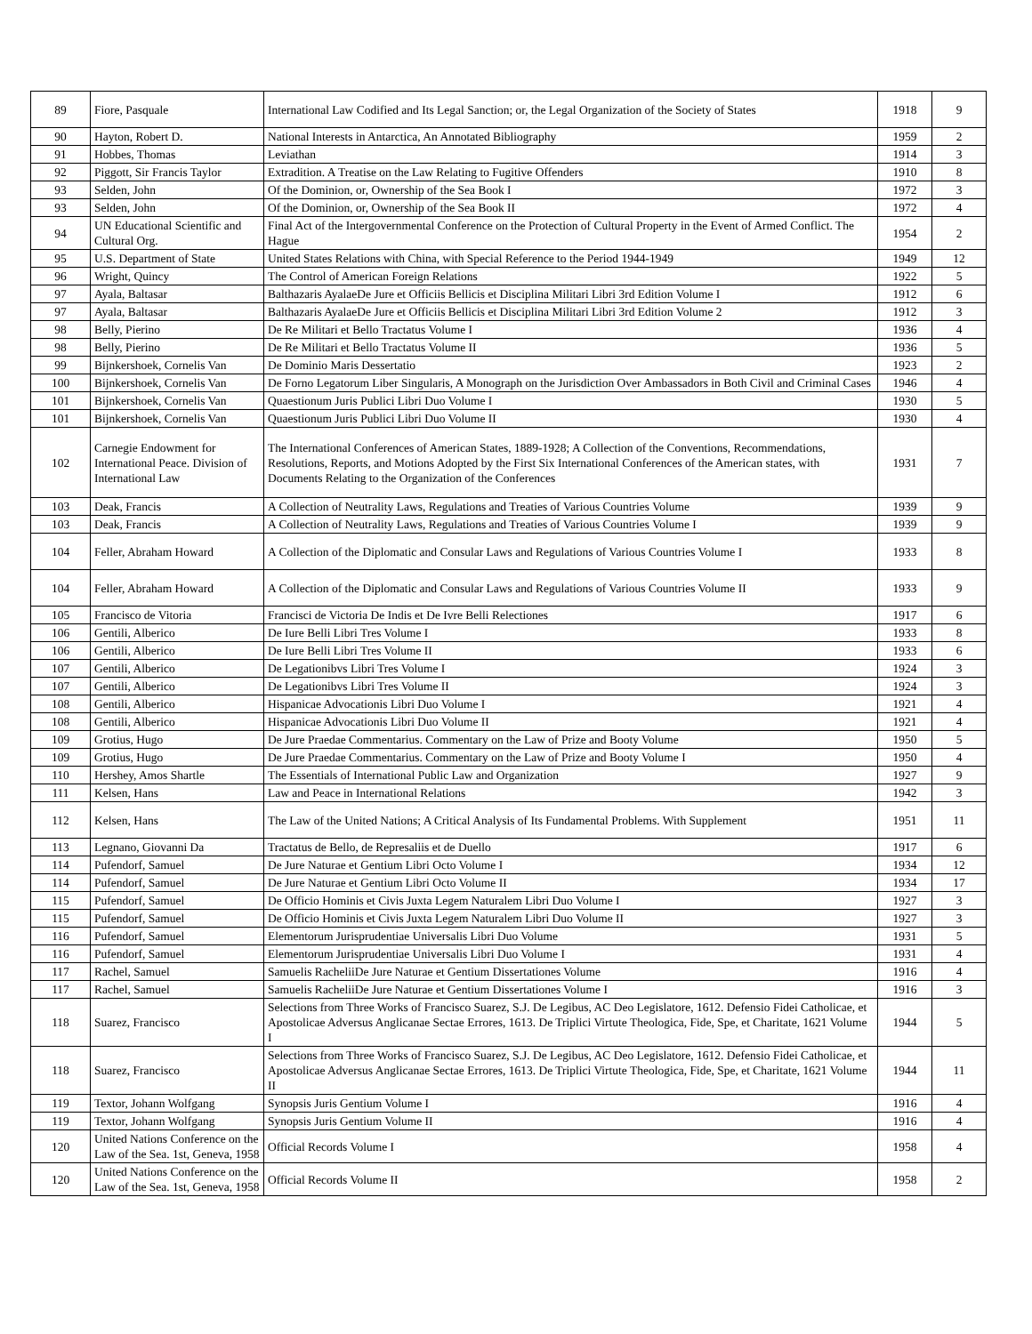| 89 | Fiore, Pasquale | International Law Codified and Its Legal Sanction; or, the Legal Organization of the Society of States | 1918 | 9 |
| 90 | Hayton, Robert D. | National Interests in Antarctica, An Annotated Bibliography | 1959 | 2 |
| 91 | Hobbes, Thomas | Leviathan | 1914 | 3 |
| 92 | Piggott, Sir Francis Taylor | Extradition. A Treatise on the Law Relating to Fugitive Offenders | 1910 | 8 |
| 93 | Selden, John | Of the Dominion, or, Ownership of the Sea Book I | 1972 | 3 |
| 93 | Selden, John | Of the Dominion, or, Ownership of the Sea Book II | 1972 | 4 |
| 94 | UN Educational Scientific and Cultural Org. | Final Act of the Intergovernmental Conference on the Protection of Cultural Property in the Event of Armed Conflict. The Hague | 1954 | 2 |
| 95 | U.S. Department of State | United States Relations with China, with Special Reference to the Period 1944-1949 | 1949 | 12 |
| 96 | Wright, Quincy | The Control of American Foreign Relations | 1922 | 5 |
| 97 | Ayala, Baltasar | Balthazaris AyalaeDe Jure et Officiis Bellicis et Disciplina Militari Libri 3rd Edition Volume I | 1912 | 6 |
| 97 | Ayala, Baltasar | Balthazaris AyalaeDe Jure et Officiis Bellicis et Disciplina Militari Libri 3rd Edition Volume 2 | 1912 | 3 |
| 98 | Belly, Pierino | De Re Militari et Bello Tractatus Volume I | 1936 | 4 |
| 98 | Belly, Pierino | De Re Militari et Bello Tractatus Volume II | 1936 | 5 |
| 99 | Bijnkershoek, Cornelis Van | De Dominio Maris Dessertatio | 1923 | 2 |
| 100 | Bijnkershoek, Cornelis Van | De Forno Legatorum Liber Singularis, A Monograph on the Jurisdiction Over Ambassadors in Both Civil and Criminal Cases | 1946 | 4 |
| 101 | Bijnkershoek, Cornelis Van | Quaestionum Juris Publici Libri Duo Volume I | 1930 | 5 |
| 101 | Bijnkershoek, Cornelis Van | Quaestionum Juris Publici Libri Duo Volume II | 1930 | 4 |
| 102 | Carnegie Endowment for International Peace. Division of International Law | The International Conferences of American States, 1889-1928; A Collection of the Conventions, Recommendations, Resolutions, Reports, and Motions Adopted by the First Six International Conferences of the American states, with Documents Relating to the Organization of the Conferences | 1931 | 7 |
| 103 | Deak, Francis | A Collection of Neutrality Laws, Regulations and Treaties of Various Countries Volume | 1939 | 9 |
| 103 | Deak, Francis | A Collection of Neutrality Laws, Regulations and Treaties of Various Countries Volume I | 1939 | 9 |
| 104 | Feller, Abraham Howard | A Collection of the Diplomatic and Consular Laws and Regulations of Various Countries Volume I | 1933 | 8 |
| 104 | Feller, Abraham Howard | A Collection of the Diplomatic and Consular Laws and Regulations of Various Countries Volume II | 1933 | 9 |
| 105 | Francisco de Vitoria | Francisci de Victoria De Indis et De Ivre Belli Relectiones | 1917 | 6 |
| 106 | Gentili, Alberico | De Iure Belli Libri Tres Volume I | 1933 | 8 |
| 106 | Gentili, Alberico | De Iure Belli Libri Tres Volume II | 1933 | 6 |
| 107 | Gentili, Alberico | De Legationibvs Libri Tres Volume I | 1924 | 3 |
| 107 | Gentili, Alberico | De Legationibvs Libri Tres Volume II | 1924 | 3 |
| 108 | Gentili, Alberico | Hispanicae Advocationis Libri Duo Volume I | 1921 | 4 |
| 108 | Gentili, Alberico | Hispanicae Advocationis Libri Duo Volume II | 1921 | 4 |
| 109 | Grotius, Hugo | De Jure Praedae Commentarius. Commentary on the Law of Prize and Booty Volume | 1950 | 5 |
| 109 | Grotius, Hugo | De Jure Praedae Commentarius. Commentary on the Law of Prize and Booty Volume I | 1950 | 4 |
| 110 | Hershey, Amos Shartle | The Essentials of International Public Law and Organization | 1927 | 9 |
| 111 | Kelsen, Hans | Law and Peace in International Relations | 1942 | 3 |
| 112 | Kelsen, Hans | The Law of the United Nations; A Critical Analysis of Its Fundamental Problems. With Supplement | 1951 | 11 |
| 113 | Legnano, Giovanni Da | Tractatus de Bello, de Represaliis et de Duello | 1917 | 6 |
| 114 | Pufendorf, Samuel | De Jure Naturae et Gentium Libri Octo Volume I | 1934 | 12 |
| 114 | Pufendorf, Samuel | De Jure Naturae et Gentium Libri Octo Volume II | 1934 | 17 |
| 115 | Pufendorf, Samuel | De Officio Hominis et Civis Juxta Legem Naturalem Libri Duo Volume I | 1927 | 3 |
| 115 | Pufendorf, Samuel | De Officio Hominis et Civis Juxta Legem Naturalem Libri Duo Volume II | 1927 | 3 |
| 116 | Pufendorf, Samuel | Elementorum Jurisprudentiae Universalis Libri Duo Volume | 1931 | 5 |
| 116 | Pufendorf, Samuel | Elementorum Jurisprudentiae Universalis Libri Duo Volume I | 1931 | 4 |
| 117 | Rachel, Samuel | Samuelis RacheliiDe Jure Naturae et Gentium Dissertationes Volume | 1916 | 4 |
| 117 | Rachel, Samuel | Samuelis RacheliiDe Jure Naturae et Gentium Dissertationes Volume I | 1916 | 3 |
| 118 | Suarez, Francisco | Selections from Three Works of Francisco Suarez, S.J. De Legibus, AC Deo Legislatore, 1612. Defensio Fidei Catholicae, et Apostolicae Adversus Anglicanae Sectae Errores, 1613. De Triplici Virtute Theologica, Fide, Spe, et Charitate, 1621 Volume I | 1944 | 5 |
| 118 | Suarez, Francisco | Selections from Three Works of Francisco Suarez, S.J. De Legibus, AC Deo Legislatore, 1612. Defensio Fidei Catholicae, et Apostolicae Adversus Anglicanae Sectae Errores, 1613. De Triplici Virtute Theologica, Fide, Spe, et Charitate, 1621 Volume II | 1944 | 11 |
| 119 | Textor, Johann Wolfgang | Synopsis Juris Gentium Volume I | 1916 | 4 |
| 119 | Textor, Johann Wolfgang | Synopsis Juris Gentium Volume II | 1916 | 4 |
| 120 | United Nations Conference on the Law of the Sea. 1st, Geneva, 1958 | Official Records Volume I | 1958 | 4 |
| 120 | United Nations Conference on the Law of the Sea. 1st, Geneva, 1958 | Official Records Volume II | 1958 | 2 |